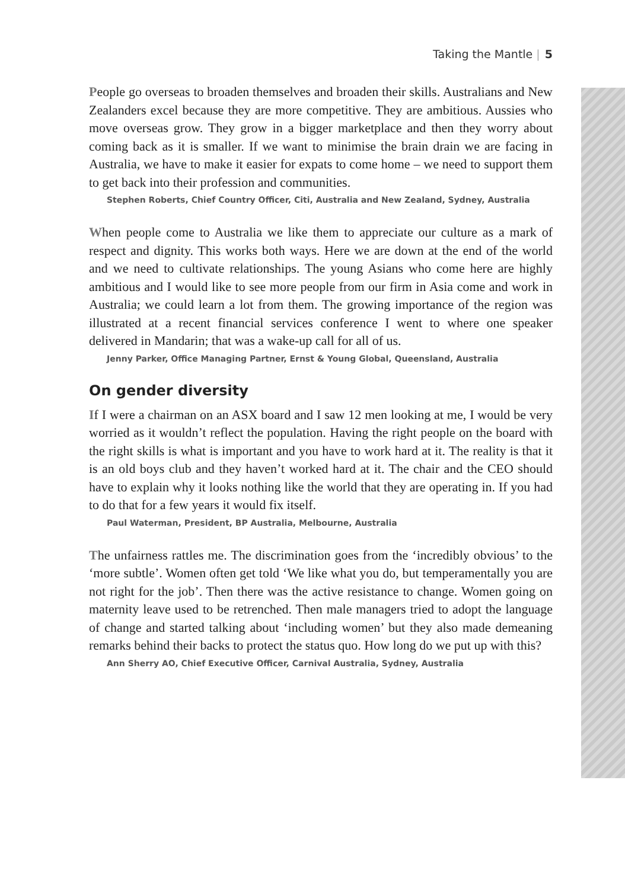Taking the Mantle | 5
People go overseas to broaden themselves and broaden their skills. Australians and New Zealanders excel because they are more competitive. They are ambitious. Aussies who move overseas grow. They grow in a bigger marketplace and then they worry about coming back as it is smaller. If we want to minimise the brain drain we are facing in Australia, we have to make it easier for expats to come home – we need to support them to get back into their profession and communities.
Stephen Roberts, Chief Country Officer, Citi, Australia and New Zealand, Sydney, Australia
When people come to Australia we like them to appreciate our culture as a mark of respect and dignity. This works both ways. Here we are down at the end of the world and we need to cultivate relationships. The young Asians who come here are highly ambitious and I would like to see more people from our firm in Asia come and work in Australia; we could learn a lot from them. The growing importance of the region was illustrated at a recent financial services conference I went to where one speaker delivered in Mandarin; that was a wake-up call for all of us.
Jenny Parker, Office Managing Partner, Ernst & Young Global, Queensland, Australia
On gender diversity
If I were a chairman on an ASX board and I saw 12 men looking at me, I would be very worried as it wouldn’t reflect the population. Having the right people on the board with the right skills is what is important and you have to work hard at it. The reality is that it is an old boys club and they haven’t worked hard at it. The chair and the CEO should have to explain why it looks nothing like the world that they are operating in. If you had to do that for a few years it would fix itself.
Paul Waterman, President, BP Australia, Melbourne, Australia
The unfairness rattles me. The discrimination goes from the ‘incredibly obvious’ to the ‘more subtle’. Women often get told ‘We like what you do, but temperamentally you are not right for the job’. Then there was the active resistance to change. Women going on maternity leave used to be retrenched. Then male managers tried to adopt the language of change and started talking about ‘including women’ but they also made demeaning remarks behind their backs to protect the status quo. How long do we put up with this?
Ann Sherry AO, Chief Executive Officer, Carnival Australia, Sydney, Australia